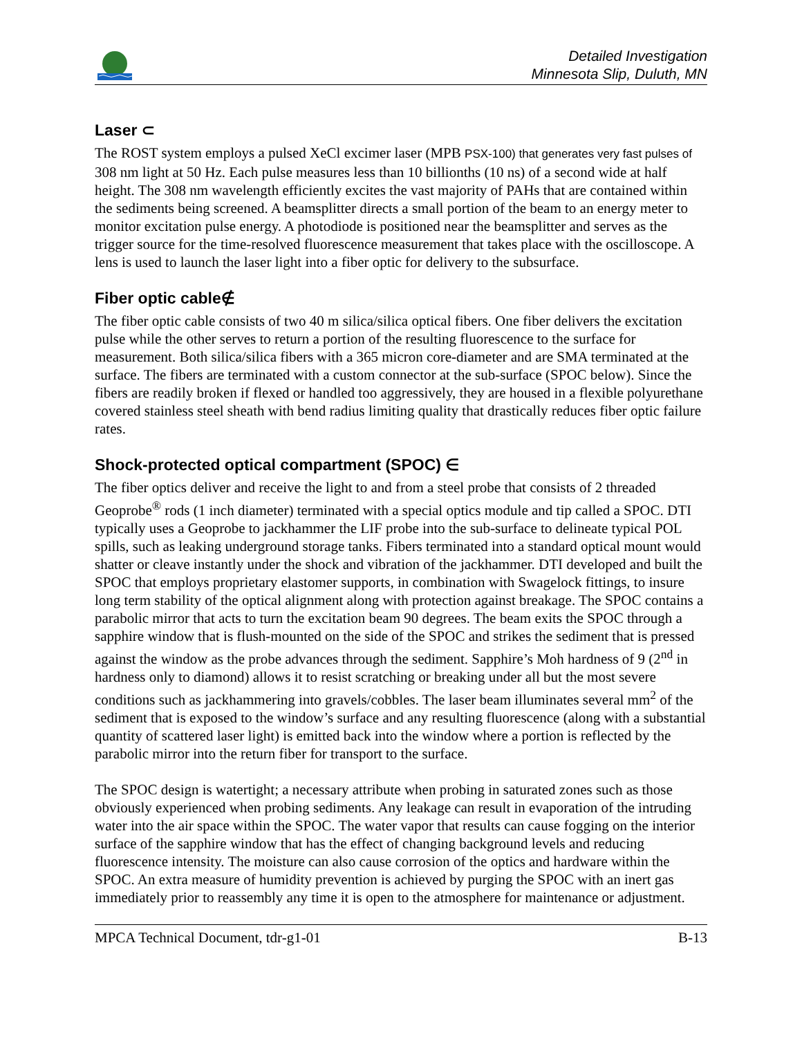Detailed Investigation
Minnesota Slip, Duluth, MN
Laser ⊂
The ROST system employs a pulsed XeCl excimer laser (MPB PSX-100) that generates very fast pulses of 308 nm light at 50 Hz. Each pulse measures less than 10 billionths (10 ns) of a second wide at half height. The 308 nm wavelength efficiently excites the vast majority of PAHs that are contained within the sediments being screened. A beamsplitter directs a small portion of the beam to an energy meter to monitor excitation pulse energy. A photodiode is positioned near the beamsplitter and serves as the trigger source for the time-resolved fluorescence measurement that takes place with the oscilloscope. A lens is used to launch the laser light into a fiber optic for delivery to the subsurface.
Fiber optic cable∉
The fiber optic cable consists of two 40 m silica/silica optical fibers. One fiber delivers the excitation pulse while the other serves to return a portion of the resulting fluorescence to the surface for measurement. Both silica/silica fibers with a 365 micron core-diameter and are SMA terminated at the surface. The fibers are terminated with a custom connector at the sub-surface (SPOC below). Since the fibers are readily broken if flexed or handled too aggressively, they are housed in a flexible polyurethane covered stainless steel sheath with bend radius limiting quality that drastically reduces fiber optic failure rates.
Shock-protected optical compartment (SPOC) ∈
The fiber optics deliver and receive the light to and from a steel probe that consists of 2 threaded Geoprobe<sup>®</sup> rods (1 inch diameter) terminated with a special optics module and tip called a SPOC. DTI typically uses a Geoprobe to jackhammer the LIF probe into the sub-surface to delineate typical POL spills, such as leaking underground storage tanks. Fibers terminated into a standard optical mount would shatter or cleave instantly under the shock and vibration of the jackhammer. DTI developed and built the SPOC that employs proprietary elastomer supports, in combination with Swagelock fittings, to insure long term stability of the optical alignment along with protection against breakage. The SPOC contains a parabolic mirror that acts to turn the excitation beam 90 degrees. The beam exits the SPOC through a sapphire window that is flush-mounted on the side of the SPOC and strikes the sediment that is pressed against the window as the probe advances through the sediment. Sapphire’s Moh hardness of 9 (2<sup>nd</sup> in hardness only to diamond) allows it to resist scratching or breaking under all but the most severe conditions such as jackhammering into gravels/cobbles. The laser beam illuminates several mm<sup>2</sup> of the sediment that is exposed to the window’s surface and any resulting fluorescence (along with a substantial quantity of scattered laser light) is emitted back into the window where a portion is reflected by the parabolic mirror into the return fiber for transport to the surface.
The SPOC design is watertight; a necessary attribute when probing in saturated zones such as those obviously experienced when probing sediments. Any leakage can result in evaporation of the intruding water into the air space within the SPOC. The water vapor that results can cause fogging on the interior surface of the sapphire window that has the effect of changing background levels and reducing fluorescence intensity. The moisture can also cause corrosion of the optics and hardware within the SPOC. An extra measure of humidity prevention is achieved by purging the SPOC with an inert gas immediately prior to reassembly any time it is open to the atmosphere for maintenance or adjustment.
MPCA Technical Document, tdr-g1-01 B-13